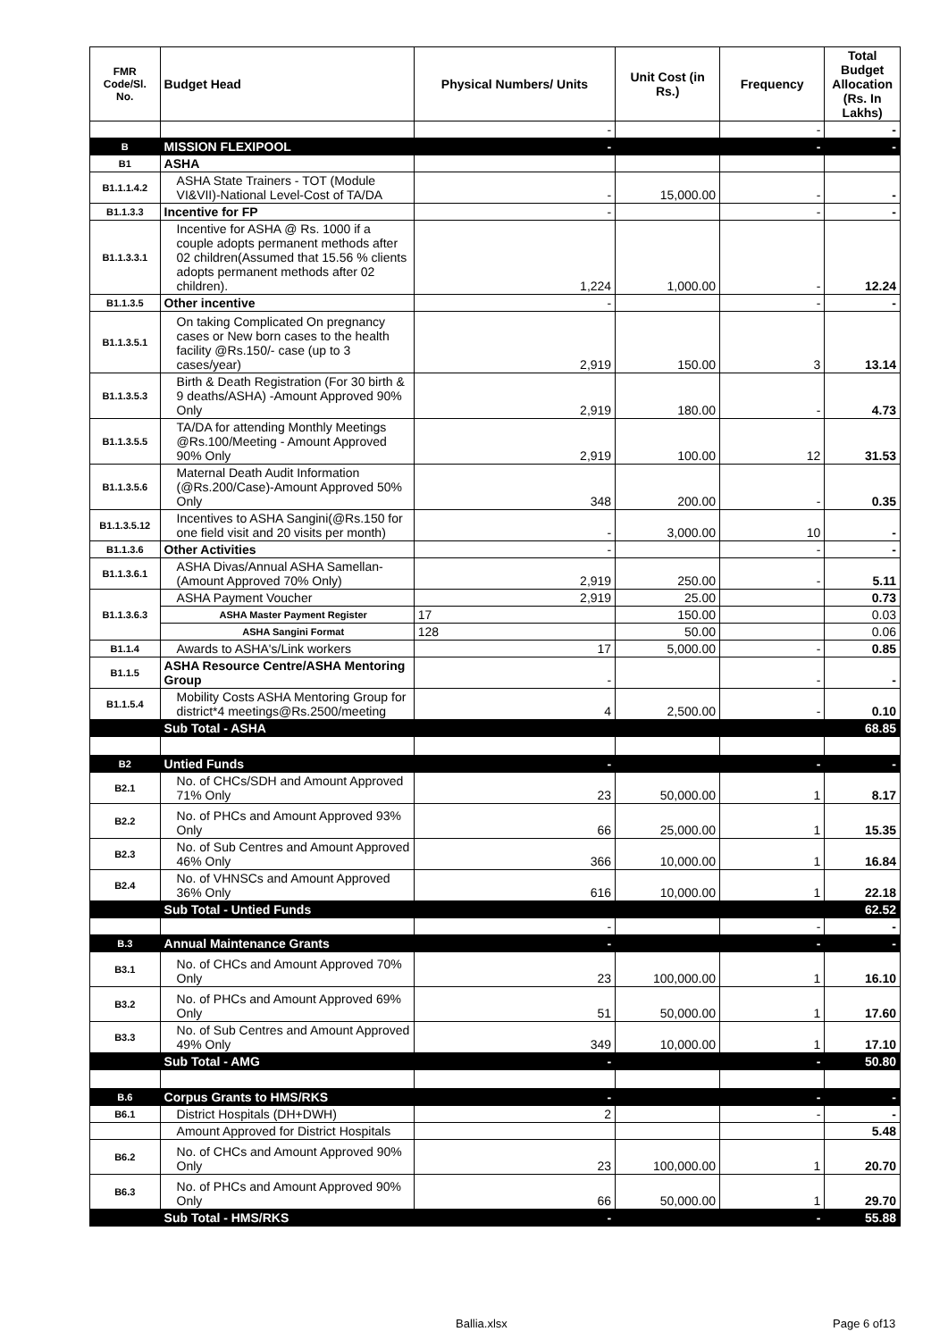| FMR Code/Sl. No. | Budget Head | Physical Numbers/ Units | Unit Cost (in Rs.) | Frequency | Total Budget Allocation (Rs. In Lakhs) |
| --- | --- | --- | --- | --- | --- |
| | | - | | - | - |
| B | MISSION FLEXIPOOL | - | | - | - |
| B1 | ASHA | | | | |
| B1.1.1.4.2 | ASHA State Trainers - TOT (Module VI&VII)-National Level-Cost of TA/DA | - | 15,000.00 | - | - |
| B1.1.3.3 | Incentive for FP | - | | - | - |
| B1.1.3.3.1 | Incentive for ASHA @ Rs. 1000 if a couple adopts permanent methods after 02 children(Assumed that 15.56 % clients adopts permanent methods after 02 children). | 1,224 | 1,000.00 | - | 12.24 |
| B1.1.3.5 | Other incentive | - | | - | - |
| B1.1.3.5.1 | On taking Complicated On pregnancy cases or New born cases to the health facility @Rs.150/- case (up to 3 cases/year) | 2,919 | 150.00 | 3 | 13.14 |
| B1.1.3.5.3 | Birth & Death Registration (For 30 birth & 9 deaths/ASHA) -Amount Approved 90% Only | 2,919 | 180.00 | - | 4.73 |
| B1.1.3.5.5 | TA/DA for attending Monthly Meetings @Rs.100/Meeting - Amount Approved 90% Only | 2,919 | 100.00 | 12 | 31.53 |
| B1.1.3.5.6 | Maternal Death Audit Information (@Rs.200/Case)-Amount Approved 50% Only | 348 | 200.00 | - | 0.35 |
| B1.1.3.5.12 | Incentives to ASHA Sangini(@Rs.150 for one field visit and 20 visits per month) | - | 3,000.00 | 10 | - |
| B1.1.3.6 | Other Activities | - | | - | - |
| B1.1.3.6.1 | ASHA Divas/Annual ASHA Samellan-(Amount Approved 70% Only) | 2,919 | 250.00 | - | 5.11 |
| B1.1.3.6.3 | ASHA Payment Voucher | 2,919 | 25.00 | | 0.73 |
| | ASHA Master Payment Register | 17 | 150.00 | | 0.03 |
| | ASHA Sangini Format | 128 | 50.00 | | 0.06 |
| B1.1.4 | Awards to ASHA's/Link workers | 17 | 5,000.00 | - | 0.85 |
| B1.1.5 | ASHA Resource Centre/ASHA Mentoring Group | - | | - | - |
| B1.1.5.4 | Mobility Costs ASHA Mentoring Group for district*4 meetings@Rs.2500/meeting | 4 | 2,500.00 | - | 0.10 |
| | Sub Total - ASHA | | | | 68.85 |
| B2 | Untied Funds | - | | - | - |
| B2.1 | No. of CHCs/SDH and Amount Approved 71% Only | 23 | 50,000.00 | 1 | 8.17 |
| B2.2 | No. of PHCs and Amount Approved 93% Only | 66 | 25,000.00 | 1 | 15.35 |
| B2.3 | No. of Sub Centres and Amount Approved 46% Only | 366 | 10,000.00 | 1 | 16.84 |
| B2.4 | No. of VHNSCs and Amount Approved 36% Only | 616 | 10,000.00 | 1 | 22.18 |
| | Sub Total - Untied Funds | | | | 62.52 |
| | | - | | - | - |
| B.3 | Annual Maintenance Grants | - | | - | - |
| B3.1 | No. of CHCs and Amount Approved 70% Only | 23 | 100,000.00 | 1 | 16.10 |
| B3.2 | No. of PHCs and Amount Approved 69% Only | 51 | 50,000.00 | 1 | 17.60 |
| B3.3 | No. of Sub Centres and Amount Approved 49% Only | 349 | 10,000.00 | 1 | 17.10 |
| | Sub Total - AMG | - | | - | 50.80 |
| B.6 | Corpus Grants to HMS/RKS | - | | - | - |
| B6.1 | District Hospitals (DH+DWH) | 2 | | - | - |
| | Amount Approved for District Hospitals | | | | 5.48 |
| B6.2 | No. of CHCs and Amount Approved 90% Only | 23 | 100,000.00 | 1 | 20.70 |
| B6.3 | No. of PHCs and Amount Approved 90% Only | 66 | 50,000.00 | 1 | 29.70 |
| | Sub Total - HMS/RKS | - | | - | 55.88 |
Ballia.xlsx Page 6 of13